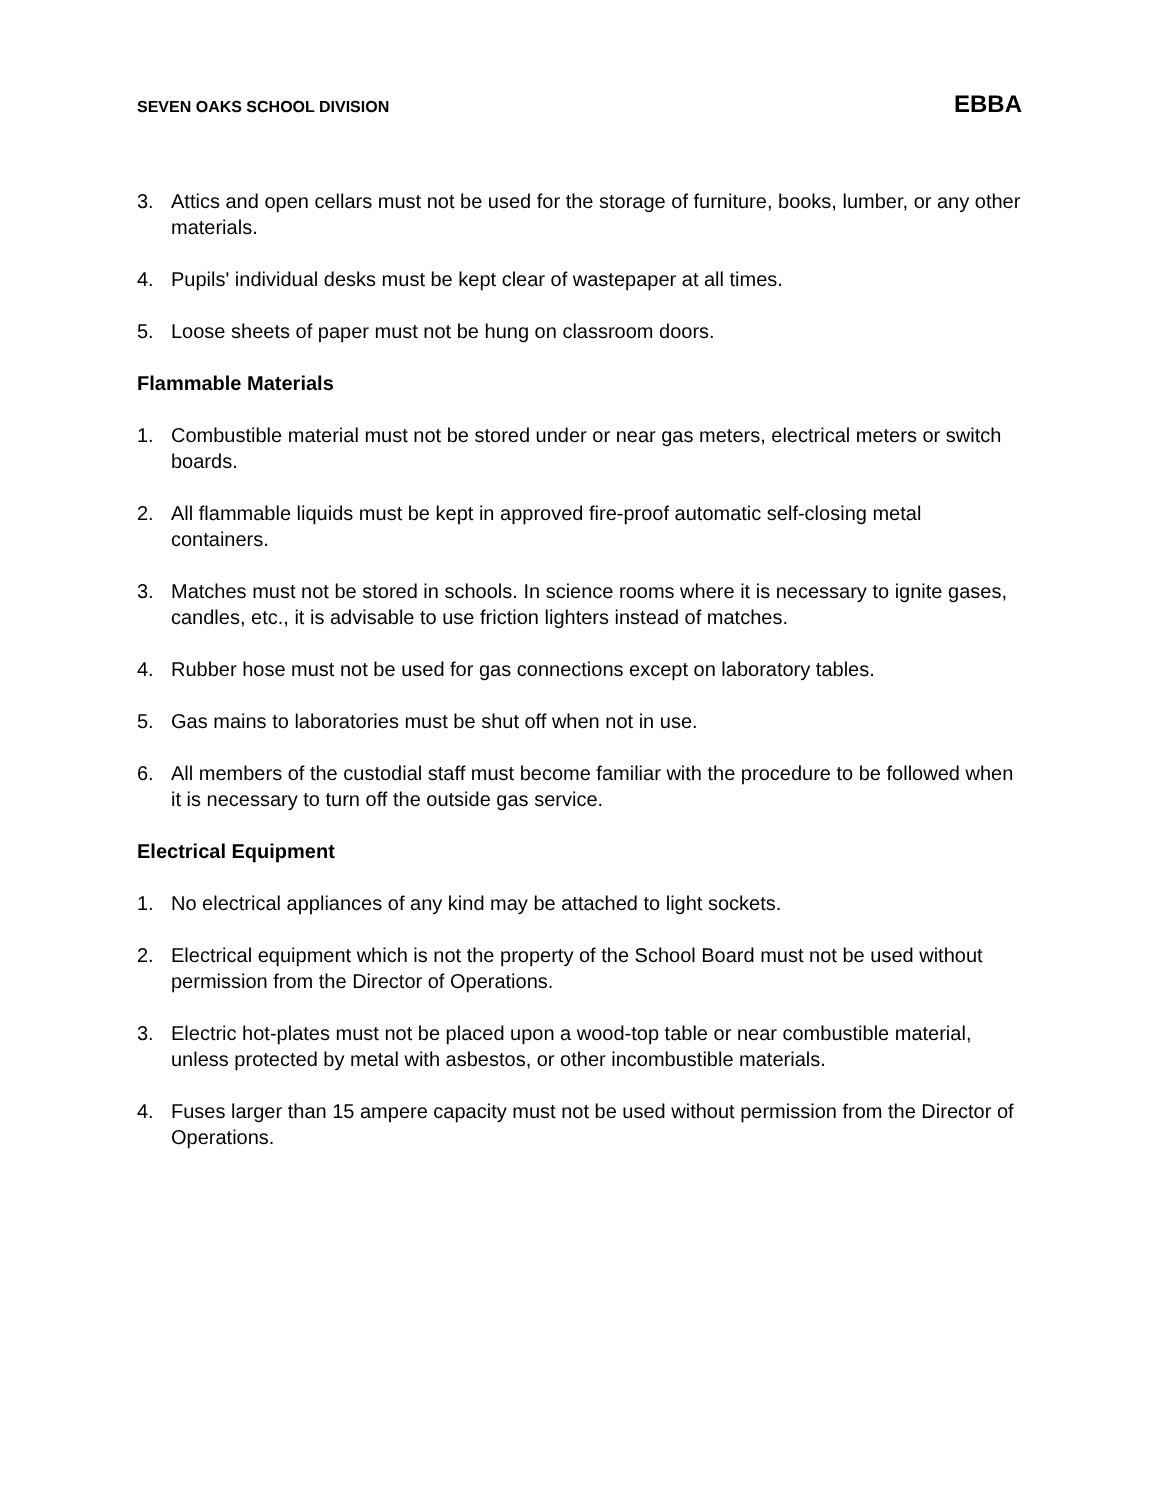SEVEN OAKS SCHOOL DIVISION EBBA
3. Attics and open cellars must not be used for the storage of furniture, books, lumber, or any other materials.
4. Pupils' individual desks must be kept clear of wastepaper at all times.
5. Loose sheets of paper must not be hung on classroom doors.
Flammable Materials
1. Combustible material must not be stored under or near gas meters, electrical meters or switch boards.
2. All flammable liquids must be kept in approved fire-proof automatic self-closing metal containers.
3. Matches must not be stored in schools. In science rooms where it is necessary to ignite gases, candles, etc., it is advisable to use friction lighters instead of matches.
4. Rubber hose must not be used for gas connections except on laboratory tables.
5. Gas mains to laboratories must be shut off when not in use.
6. All members of the custodial staff must become familiar with the procedure to be followed when it is necessary to turn off the outside gas service.
Electrical Equipment
1. No electrical appliances of any kind may be attached to light sockets.
2. Electrical equipment which is not the property of the School Board must not be used without permission from the Director of Operations.
3. Electric hot-plates must not be placed upon a wood-top table or near combustible material, unless protected by metal with asbestos, or other incombustible materials.
4. Fuses larger than 15 ampere capacity must not be used without permission from the Director of Operations.